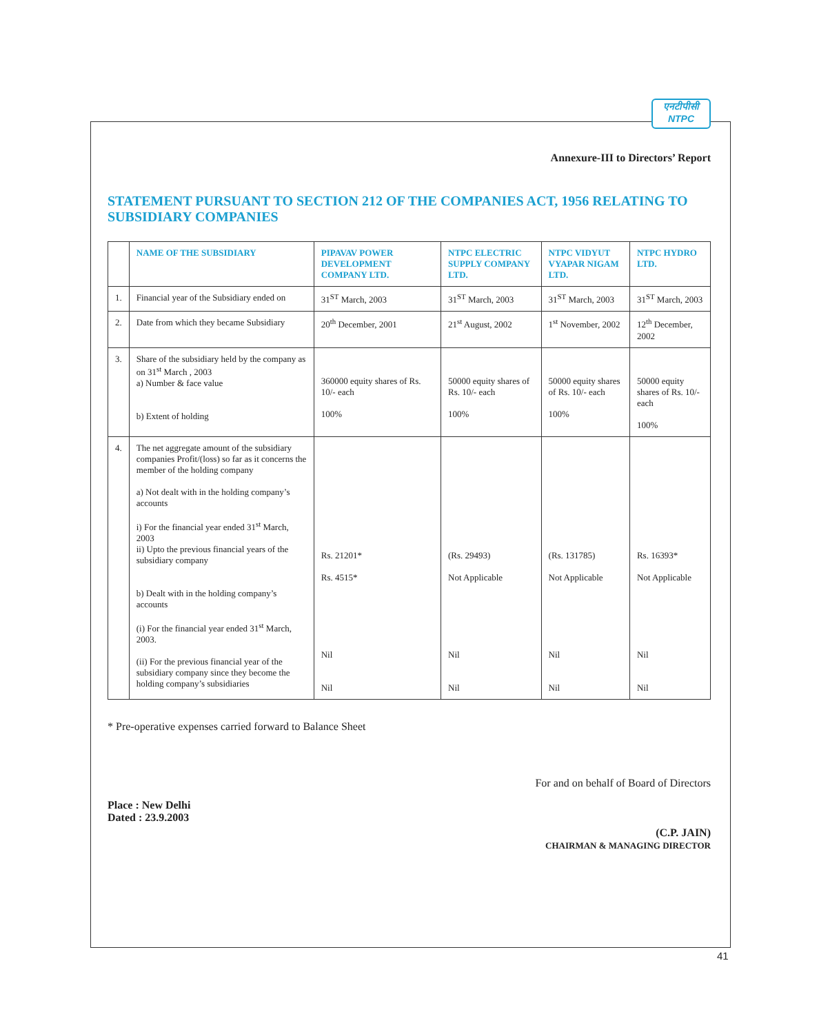एनटीपीसी
NTPC
Annexure-III to Directors’ Report
STATEMENT PURSUANT TO SECTION 212 OF THE COMPANIES ACT, 1956 RELATING TO SUBSIDIARY COMPANIES
| | NAME OF THE SUBSIDIARY | PIPAVAV POWER DEVELOPMENT COMPANY LTD. | NTPC ELECTRIC SUPPLY COMPANY LTD. | NTPC VIDYUT VYAPAR NIGAM LTD. | NTPC HYDRO LTD. |
| --- | --- | --- | --- | --- | --- |
| 1. | Financial year of the Subsidiary ended on | 31<sup>ST</sup> March, 2003 | 31<sup>ST</sup> March, 2003 | 31<sup>ST</sup> March, 2003 | 31<sup>ST</sup> March, 2003 |
| 2. | Date from which they became Subsidiary | 20<sup>th</sup> December, 2001 | 21<sup>st</sup> August, 2002 | 1<sup>st</sup> November, 2002 | 12<sup>th</sup> December, 2002 |
| 3. | Share of the subsidiary held by the company as on 31<sup>st</sup> March , 2003 a) Number & face value b) Extent of holding | 360000 equity shares of Rs. 10/- each 100% | 50000 equity shares of Rs. 10/- each 100% | 50000 equity shares of Rs. 10/- each 100% | 50000 equity shares of Rs. 10/- each 100% |
| 4. | The net aggregate amount of the subsidiary companies Profit/(loss) so far as it concerns the member of the holding company a) Not dealt with in the holding company’s accounts i) For the financial year ended 31<sup>st</sup> March, 2003 ii) Upto the previous financial years of the subsidiary company b) Dealt with in the holding company’s accounts (i) For the financial year ended 31<sup>st</sup> March, 2003. (ii) For the previous financial year of the subsidiary company since they become the holding company’s subsidiaries | Rs. 21201* Rs. 4515* Nil Nil | (Rs. 29493) Not Applicable Nil Nil | (Rs. 131785) Not Applicable Nil Nil | Rs. 16393* Not Applicable Nil Nil |
* Pre-operative expenses carried forward to Balance Sheet
Place : New Delhi
Dated : 23.9.2003
For and on behalf of Board of Directors
(C.P. JAIN)
CHAIRMAN & MANAGING DIRECTOR
41